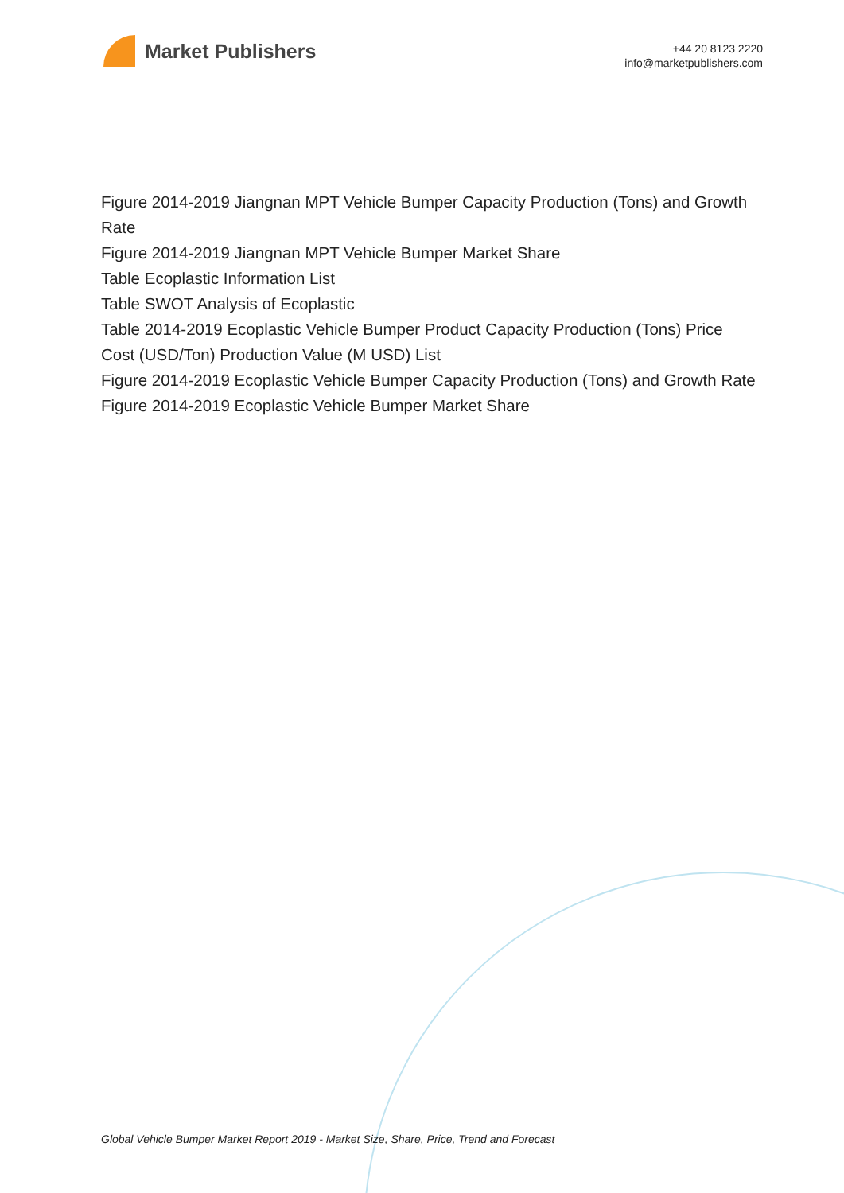Market Publishers
+44 20 8123 2220
info@marketpublishers.com
Figure 2014-2019 Jiangnan MPT Vehicle Bumper Capacity Production (Tons) and Growth Rate
Figure 2014-2019 Jiangnan MPT Vehicle Bumper Market Share
Table Ecoplastic Information List
Table SWOT Analysis of Ecoplastic
Table 2014-2019 Ecoplastic Vehicle Bumper Product Capacity Production (Tons) Price Cost (USD/Ton) Production Value (M USD) List
Figure 2014-2019 Ecoplastic Vehicle Bumper Capacity Production (Tons) and Growth Rate
Figure 2014-2019 Ecoplastic Vehicle Bumper Market Share
Global Vehicle Bumper Market Report 2019 - Market Size, Share, Price, Trend and Forecast